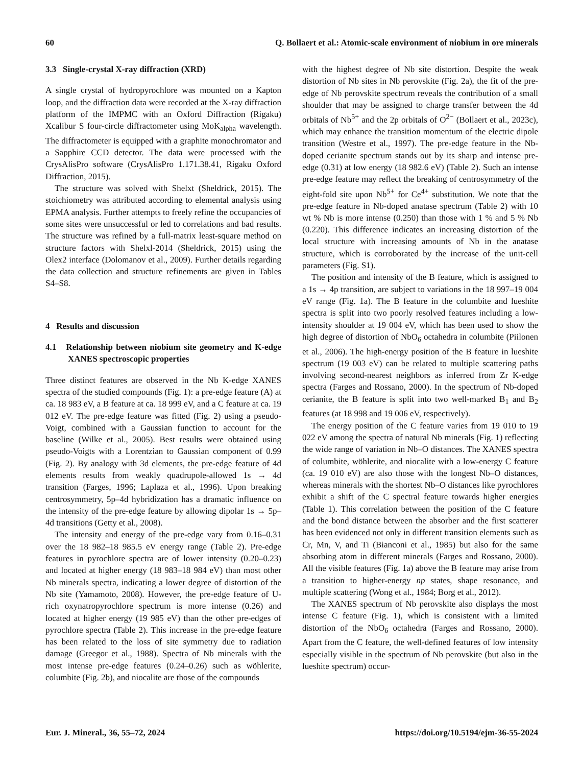60 Q. Bollaert et al.: Atomic-scale environment of niobium in ore minerals
3.3 Single-crystal X-ray diffraction (XRD)
A single crystal of hydropyrochlore was mounted on a Kapton loop, and the diffraction data were recorded at the X-ray diffraction platform of the IMPMC with an Oxford Diffraction (Rigaku) Xcalibur S four-circle diffractometer using MoK<sub>alpha</sub> wavelength. The diffractometer is equipped with a graphite monochromator and a Sapphire CCD detector. The data were processed with the CrysAlisPro software (CrysAlisPro 1.171.38.41, Rigaku Oxford Diffraction, 2015).
The structure was solved with Shelxt (Sheldrick, 2015). The stoichiometry was attributed according to elemental analysis using EPMA analysis. Further attempts to freely refine the occupancies of some sites were unsuccessful or led to correlations and bad results. The structure was refined by a full-matrix least-square method on structure factors with Shelxl-2014 (Sheldrick, 2015) using the Olex2 interface (Dolomanov et al., 2009). Further details regarding the data collection and structure refinements are given in Tables S4–S8.
4 Results and discussion
4.1 Relationship between niobium site geometry and K-edge XANES spectroscopic properties
Three distinct features are observed in the Nb K-edge XANES spectra of the studied compounds (Fig. 1): a pre-edge feature (A) at ca. 18 983 eV, a B feature at ca. 18 999 eV, and a C feature at ca. 19 012 eV. The pre-edge feature was fitted (Fig. 2) using a pseudo-Voigt, combined with a Gaussian function to account for the baseline (Wilke et al., 2005). Best results were obtained using pseudo-Voigts with a Lorentzian to Gaussian component of 0.99 (Fig. 2). By analogy with 3d elements, the pre-edge feature of 4d elements results from weakly quadrupole-allowed 1s → 4d transition (Farges, 1996; Laplaza et al., 1996). Upon breaking centrosymmetry, 5p–4d hybridization has a dramatic influence on the intensity of the pre-edge feature by allowing dipolar 1s → 5p–4d transitions (Getty et al., 2008).
The intensity and energy of the pre-edge vary from 0.16–0.31 over the 18 982–18 985.5 eV energy range (Table 2). Pre-edge features in pyrochlore spectra are of lower intensity (0.20–0.23) and located at higher energy (18 983–18 984 eV) than most other Nb minerals spectra, indicating a lower degree of distortion of the Nb site (Yamamoto, 2008). However, the pre-edge feature of U-rich oxynatropyrochlore spectrum is more intense (0.26) and located at higher energy (19 985 eV) than the other pre-edges of pyrochlore spectra (Table 2). This increase in the pre-edge feature has been related to the loss of site symmetry due to radiation damage (Greegor et al., 1988). Spectra of Nb minerals with the most intense pre-edge features (0.24–0.26) such as wöhlerite, columbite (Fig. 2b), and niocalite are those of the compounds
with the highest degree of Nb site distortion. Despite the weak distortion of Nb sites in Nb perovskite (Fig. 2a), the fit of the pre-edge of Nb perovskite spectrum reveals the contribution of a small shoulder that may be assigned to charge transfer between the 4d orbitals of Nb<sup>5+</sup> and the 2p orbitals of O<sup>2−</sup> (Bollaert et al., 2023c), which may enhance the transition momentum of the electric dipole transition (Westre et al., 1997). The pre-edge feature in the Nb-doped cerianite spectrum stands out by its sharp and intense pre-edge (0.31) at low energy (18 982.6 eV) (Table 2). Such an intense pre-edge feature may reflect the breaking of centrosymmetry of the eight-fold site upon Nb<sup>5+</sup> for Ce<sup>4+</sup> substitution. We note that the pre-edge feature in Nb-doped anatase spectrum (Table 2) with 10 wt % Nb is more intense (0.250) than those with 1 % and 5 % Nb (0.220). This difference indicates an increasing distortion of the local structure with increasing amounts of Nb in the anatase structure, which is corroborated by the increase of the unit-cell parameters (Fig. S1).
The position and intensity of the B feature, which is assigned to a 1s → 4p transition, are subject to variations in the 18 997–19 004 eV range (Fig. 1a). The B feature in the columbite and lueshite spectra is split into two poorly resolved features including a low-intensity shoulder at 19 004 eV, which has been used to show the high degree of distortion of NbO<sub>6</sub> octahedra in columbite (Piilonen et al., 2006). The high-energy position of the B feature in lueshite spectrum (19 003 eV) can be related to multiple scattering paths involving second-nearest neighbors as inferred from Zr K-edge spectra (Farges and Rossano, 2000). In the spectrum of Nb-doped cerianite, the B feature is split into two well-marked B<sub>1</sub> and B<sub>2</sub> features (at 18 998 and 19 006 eV, respectively).
The energy position of the C feature varies from 19 010 to 19 022 eV among the spectra of natural Nb minerals (Fig. 1) reflecting the wide range of variation in Nb–O distances. The XANES spectra of columbite, wöhlerite, and niocalite with a low-energy C feature (ca. 19 010 eV) are also those with the longest Nb–O distances, whereas minerals with the shortest Nb–O distances like pyrochlores exhibit a shift of the C spectral feature towards higher energies (Table 1). This correlation between the position of the C feature and the bond distance between the absorber and the first scatterer has been evidenced not only in different transition elements such as Cr, Mn, V, and Ti (Bianconi et al., 1985) but also for the same absorbing atom in different minerals (Farges and Rossano, 2000). All the visible features (Fig. 1a) above the B feature may arise from a transition to higher-energy np states, shape resonance, and multiple scattering (Wong et al., 1984; Borg et al., 2012).
The XANES spectrum of Nb perovskite also displays the most intense C feature (Fig. 1), which is consistent with a limited distortion of the NbO<sub>6</sub> octahedra (Farges and Rossano, 2000). Apart from the C feature, the well-defined features of low intensity especially visible in the spectrum of Nb perovskite (but also in the lueshite spectrum) occur-
Eur. J. Mineral., 36, 55–72, 2024 https://doi.org/10.5194/ejm-36-55-2024